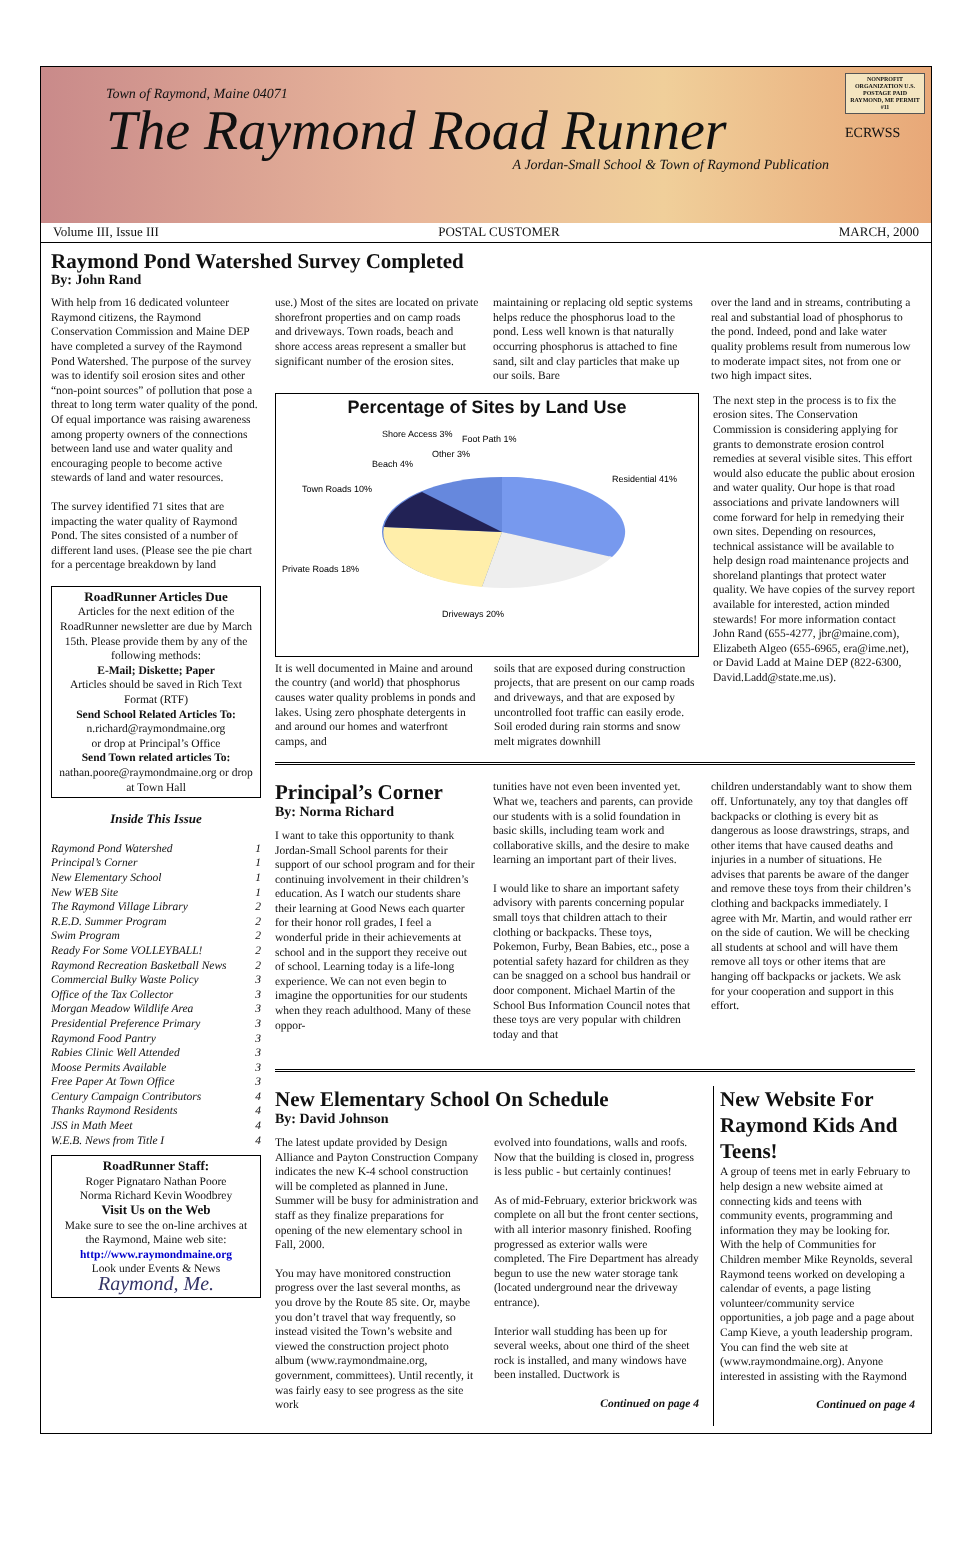Town of Raymond, Maine 04071
The Raymond Road Runner
A Jordan-Small School & Town of Raymond Publication
NONPROFIT ORGANIZATION U.S. POSTAGE PAID RAYMOND, ME PERMIT #11
ECRWSS
Volume III, Issue III POSTAL CUSTOMER MARCH, 2000
Raymond Pond Watershed Survey Completed
By: John Rand
With help from 16 dedicated volunteer Raymond citizens, the Raymond Conservation Commission and Maine DEP have completed a survey of the Raymond Pond Watershed. The purpose of the survey was to identify soil erosion sites and other “non-point sources” of pollution that pose a threat to long term water quality of the pond. Of equal importance was raising awareness among property owners of the connections between land use and water quality and encouraging people to become active stewards of land and water resources.
The survey identified 71 sites that are impacting the water quality of Raymond Pond. The sites consisted of a number of different land uses. (Please see the pie chart for a percentage breakdown by land
RoadRunner Articles Due
Articles for the next edition of the RoadRunner newsletter are due by March 15th. Please provide them by any of the following methods:
E-Mail; Diskette; Paper
Articles should be saved in Rich Text Format (RTF)
Send School Related Articles To:
n.richard@raymondmaine.org
or drop at Principal’s Office
Send Town related articles To:
nathan.poore@raymondmaine.org or drop at Town Hall
Inside This Issue
Raymond Pond Watershed 1
Principal’s Corner 1
New Elementary School 1
New WEB Site 1
The Raymond Village Library 2
R.E.D. Summer Program 2
Swim Program 2
Ready For Some VOLLEYBALL! 2
Raymond Recreation Basketball News 2
Commercial Bulky Waste Policy 3
Office of the Tax Collector 3
Morgan Meadow Wildlife Area 3
Presidential Preference Primary 3
Raymond Food Pantry 3
Rabies Clinic Well Attended 3
Moose Permits Available 3
Free Paper At Town Office 3
Century Campaign Contributors 4
Thanks Raymond Residents 4
JSS in Math Meet 4
W.E.B. News from Title I 4
RoadRunner Staff:
Roger Pignataro Nathan Poore
Norma Richard Kevin Woodbrey
Visit Us on the Web
Make sure to see the on-line archives at the Raymond, Maine web site:
http://www.raymondmaine.org
Look under Events & News
Raymond, Me.
use.) Most of the sites are located on private shorefront properties and on camp roads and driveways. Town roads, beach and shore access areas represent a smaller but significant number of the erosion sites.
maintaining or replacing old septic systems helps reduce the phosphorus load to the pond. Less well known is that naturally occurring phosphorus is attached to fine sand, silt and clay particles that make up our soils. Bare
over the land and in streams, contributing a real and substantial load of phosphorus to the pond. Indeed, pond and lake water quality problems result from numerous low to moderate impact sites, not from one or two high impact sites.
Percentage of Sites by Land Use
Residential 41%
Driveways 20%
Private Roads 18%
Town Roads 10%
Beach 4%
Shore Access 3%
Other 3%
Foot Path 1%
It is well documented in Maine and around the country (and world) that phosphorus causes water quality problems in ponds and lakes. Using zero phosphate detergents in and around our homes and waterfront camps, and
soils that are exposed during construction projects, that are present on our camp roads and driveways, and that are exposed by uncontrolled foot traffic can easily erode. Soil eroded during rain storms and snow melt migrates downhill
The next step in the process is to fix the erosion sites. The Conservation Commission is considering applying for grants to demonstrate erosion control remedies at several visible sites. This effort would also educate the public about erosion and water quality. Our hope is that road associations and private landowners will come forward for help in remedying their own sites. Depending on resources, technical assistance will be available to help design road maintenance projects and shoreland plantings that protect water quality. We have copies of the survey report available for interested, action minded stewards! For more information contact John Rand (655-4277, jbr@maine.com), Elizabeth Algeo (655-6965, era@ime.net), or David Ladd at Maine DEP (822-6300, David.Ladd@state.me.us).
Principal’s Corner
By: Norma Richard
I want to take this opportunity to thank Jordan-Small School parents for their support of our school program and for their continuing involvement in their children’s education. As I watch our students share their learning at Good News each quarter for their honor roll grades, I feel a wonderful pride in their achievements at school and in the support they receive out of school. Learning today is a life-long experience. We can not even begin to imagine the opportunities for our students when they reach adulthood. Many of these oppor-
tunities have not even been invented yet. What we, teachers and parents, can provide our students with is a solid foundation in basic skills, including team work and collaborative skills, and the desire to make learning an important part of their lives.
I would like to share an important safety advisory with parents concerning popular small toys that children attach to their clothing or backpacks. These toys, Pokemon, Furby, Bean Babies, etc., pose a potential safety hazard for children as they can be snagged on a school bus handrail or door component. Michael Martin of the School Bus Information Council notes that these toys are very popular with children today and that
children understandably want to show them off. Unfortunately, any toy that dangles off backpacks or clothing is every bit as dangerous as loose drawstrings, straps, and other items that have caused deaths and injuries in a number of situations. He advises that parents be aware of the danger and remove these toys from their children’s clothing and backpacks immediately. I agree with Mr. Martin, and would rather err on the side of caution. We will be checking all students at school and will have them remove all toys or other items that are hanging off backpacks or jackets. We ask for your cooperation and support in this effort.
New Elementary School On Schedule
By: David Johnson
The latest update provided by Design Alliance and Payton Construction Company indicates the new K-4 school construction will be completed as planned in June. Summer will be busy for administration and staff as they finalize preparations for opening of the new elementary school in Fall, 2000.
You may have monitored construction progress over the last several months, as you drove by the Route 85 site. Or, maybe you don’t travel that way frequently, so instead visited the Town’s website and viewed the construction project photo album (www.raymondmaine.org, government, committees). Until recently, it was fairly easy to see progress as the site work
evolved into foundations, walls and roofs. Now that the building is closed in, progress is less public - but certainly continues!
As of mid-February, exterior brickwork was complete on all but the front center sections, with all interior masonry finished. Roofing progressed as exterior walls were completed. The Fire Department has already begun to use the new water storage tank (located underground near the driveway entrance).
Interior wall studding has been up for several weeks, about one third of the sheet rock is installed, and many windows have been installed. Ductwork is
Continued on page 4
New Website For Raymond Kids And Teens!
A group of teens met in early February to help design a new website aimed at connecting kids and teens with community events, programming and information they may be looking for. With the help of Communities for Children member Mike Reynolds, several Raymond teens worked on developing a calendar of events, a page listing volunteer/community service opportunities, a job page and a page about Camp Kieve, a youth leadership program. You can find the web site at (www.raymondmaine.org). Anyone interested in assisting with the Raymond
Continued on page 4